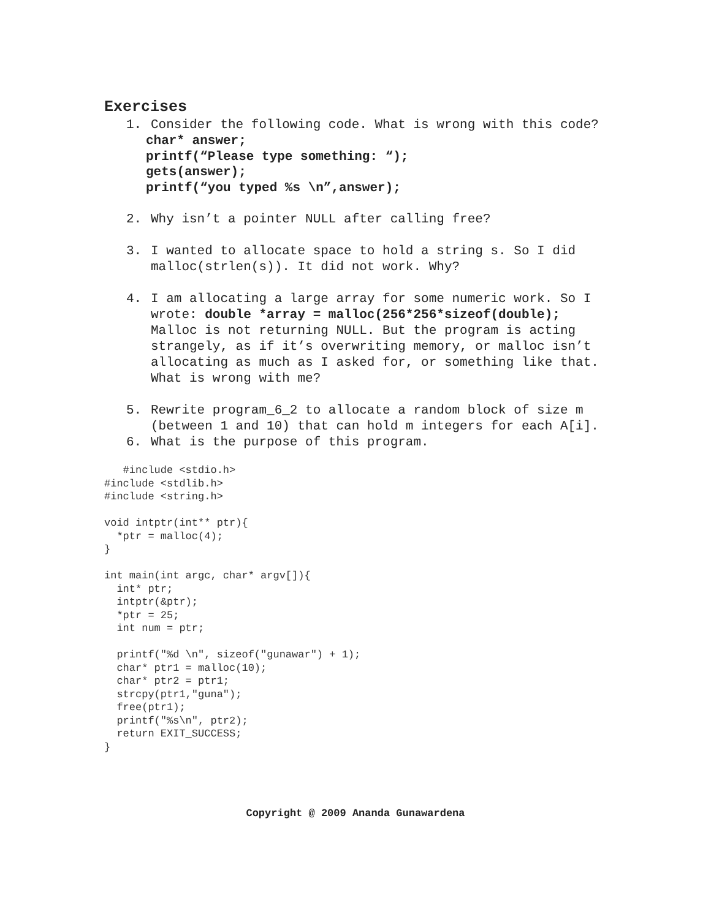Exercises
1. Consider the following code. What is wrong with this code?
char* answer; printf(“Please type something: “); gets(answer); printf(“you typed %s \n”,answer);
2. Why isn’t a pointer NULL after calling free?
3. I wanted to allocate space to hold a string s. So I did malloc(strlen(s)). It did not work. Why?
4. I am allocating a large array for some numeric work. So I wrote: double *array = malloc(256*256*sizeof(double);
Malloc is not returning NULL. But the program is acting strangely, as if it’s overwriting memory, or malloc isn’t allocating as much as I asked for, or something like that. What is wrong with me?
5. Rewrite program_6_2 to allocate a random block of size m (between 1 and 10) that can hold m integers for each A[i].
6. What is the purpose of this program.
   #include <stdio.h>
#include <stdlib.h>
#include <string.h>

void intptr(int** ptr){
  *ptr = malloc(4);
}

int main(int argc, char* argv[]){
  int* ptr;
  intptr(&ptr);
  *ptr = 25;
  int num = ptr;

  printf("%d \n", sizeof("gunawar") + 1);
  char* ptr1 = malloc(10);
  char* ptr2 = ptr1;
  strcpy(ptr1,"guna");
  free(ptr1);
  printf("%s\n", ptr2);
  return EXIT_SUCCESS;
}
Copyright @ 2009 Ananda Gunawardena